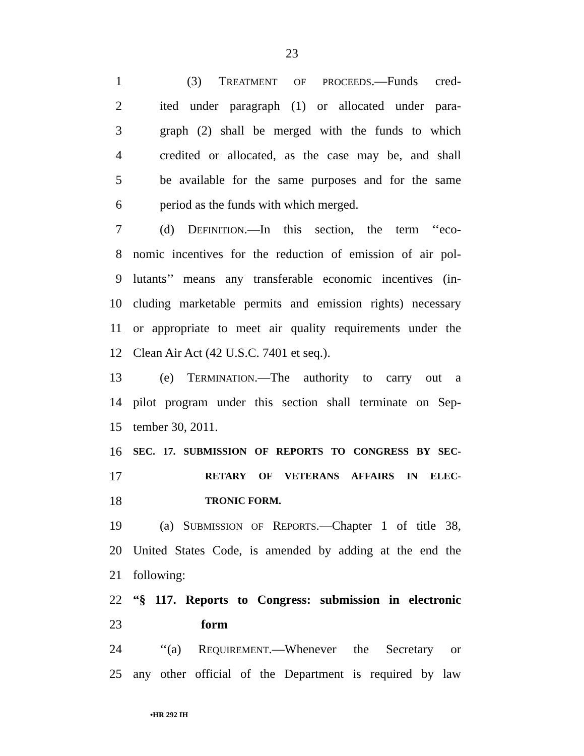23
1 (3) TREATMENT OF PROCEEDS.—Funds cred-
2 ited under paragraph (1) or allocated under para-
3 graph (2) shall be merged with the funds to which
4 credited or allocated, as the case may be, and shall
5 be available for the same purposes and for the same
6 period as the funds with which merged.
7 (d) DEFINITION.—In this section, the term ‘‘eco-
8 nomic incentives for the reduction of emission of air pol-
9 lutants’’ means any transferable economic incentives (in-
10 cluding marketable permits and emission rights) necessary
11 or appropriate to meet air quality requirements under the
12 Clean Air Act (42 U.S.C. 7401 et seq.).
13 (e) TERMINATION.—The authority to carry out a
14 pilot program under this section shall terminate on Sep-
15 tember 30, 2011.
16 SEC. 17. SUBMISSION OF REPORTS TO CONGRESS BY SEC-
17 RETARY OF VETERANS AFFAIRS IN ELEC-
18 TRONIC FORM.
19 (a) SUBMISSION OF REPORTS.—Chapter 1 of title 38,
20 United States Code, is amended by adding at the end the
21 following:
22 “§ 117. Reports to Congress: submission in electronic
23 form
24 ‘‘(a) REQUIREMENT.—Whenever the Secretary or
25 any other official of the Department is required by law
•HR 292 IH